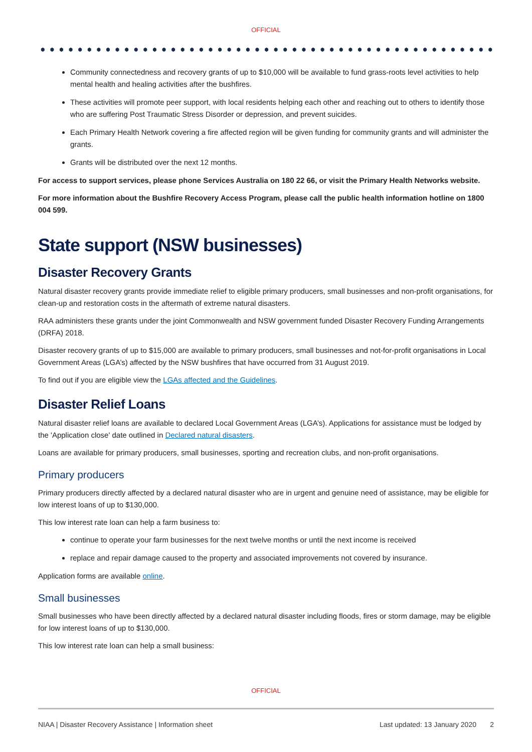OFFICIAL
Community connectedness and recovery grants of up to $10,000 will be available to fund grass-roots level activities to help mental health and healing activities after the bushfires.
These activities will promote peer support, with local residents helping each other and reaching out to others to identify those who are suffering Post Traumatic Stress Disorder or depression, and prevent suicides.
Each Primary Health Network covering a fire affected region will be given funding for community grants and will administer the grants.
Grants will be distributed over the next 12 months.
For access to support services, please phone Services Australia on 180 22 66, or visit the Primary Health Networks website.
For more information about the Bushfire Recovery Access Program, please call the public health information hotline on 1800 004 599.
State support (NSW businesses)
Disaster Recovery Grants
Natural disaster recovery grants provide immediate relief to eligible primary producers, small businesses and non-profit organisations, for clean-up and restoration costs in the aftermath of extreme natural disasters.
RAA administers these grants under the joint Commonwealth and NSW government funded Disaster Recovery Funding Arrangements (DRFA) 2018.
Disaster recovery grants of up to $15,000 are available to primary producers, small businesses and not-for-profit organisations in Local Government Areas (LGA’s) affected by the NSW bushfires that have occurred from 31 August 2019.
To find out if you are eligible view the LGAs affected and the Guidelines.
Disaster Relief Loans
Natural disaster relief loans are available to declared Local Government Areas (LGA’s). Applications for assistance must be lodged by the 'Application close' date outlined in Declared natural disasters.
Loans are available for primary producers, small businesses, sporting and recreation clubs, and non-profit organisations.
Primary producers
Primary producers directly affected by a declared natural disaster who are in urgent and genuine need of assistance, may be eligible for low interest loans of up to $130,000.
This low interest rate loan can help a farm business to:
continue to operate your farm businesses for the next twelve months or until the next income is received
replace and repair damage caused to the property and associated improvements not covered by insurance.
Application forms are available online.
Small businesses
Small businesses who have been directly affected by a declared natural disaster including floods, fires or storm damage, may be eligible for low interest loans of up to $130,000.
This low interest rate loan can help a small business:
OFFICIAL
NIAA | Disaster Recovery Assistance | Information sheet Last updated: 13 January 2020 2